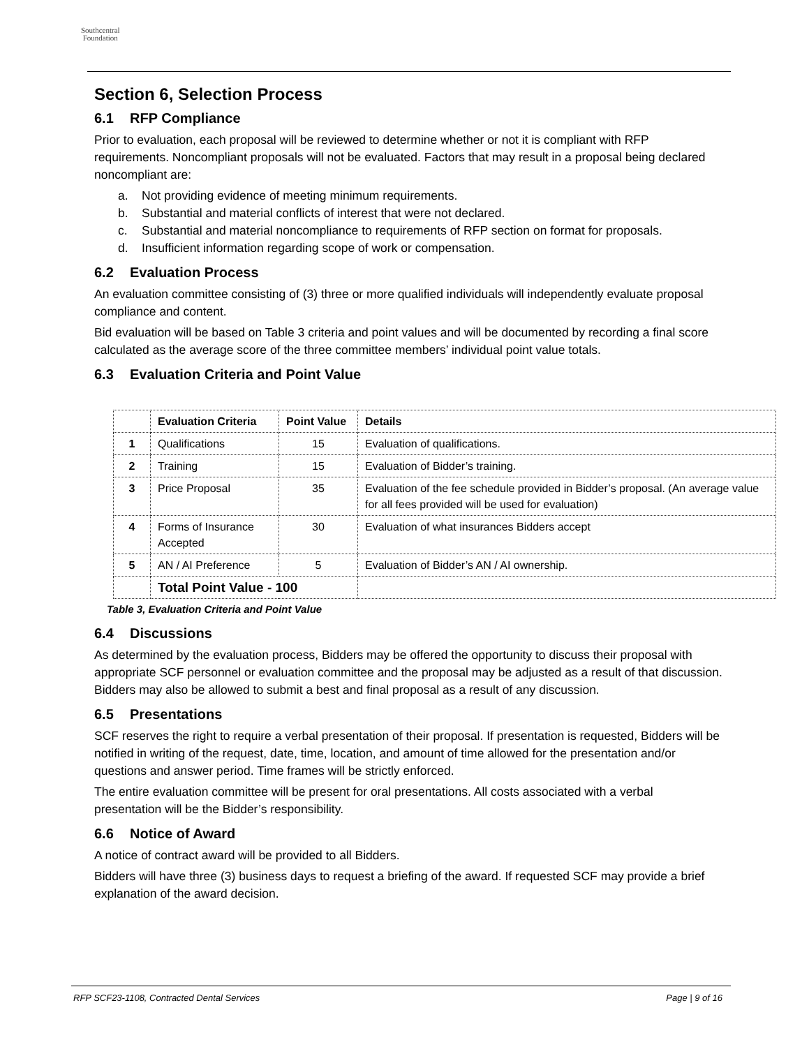Southcentral
Foundation
Section 6, Selection Process
6.1 RFP Compliance
Prior to evaluation, each proposal will be reviewed to determine whether or not it is compliant with RFP requirements. Noncompliant proposals will not be evaluated. Factors that may result in a proposal being declared noncompliant are:
a. Not providing evidence of meeting minimum requirements.
b. Substantial and material conflicts of interest that were not declared.
c. Substantial and material noncompliance to requirements of RFP section on format for proposals.
d. Insufficient information regarding scope of work or compensation.
6.2 Evaluation Process
An evaluation committee consisting of (3) three or more qualified individuals will independently evaluate proposal compliance and content.
Bid evaluation will be based on Table 3 criteria and point values and will be documented by recording a final score calculated as the average score of the three committee members’ individual point value totals.
6.3 Evaluation Criteria and Point Value
| | Evaluation Criteria | Point Value | Details |
| --- | --- | --- | --- |
| 1 | Qualifications | 15 | Evaluation of qualifications. |
| 2 | Training | 15 | Evaluation of Bidder’s training. |
| 3 | Price Proposal | 35 | Evaluation of the fee schedule provided in Bidder’s proposal. (An average value for all fees provided will be used for evaluation) |
| 4 | Forms of Insurance Accepted | 30 | Evaluation of what insurances Bidders accept |
| 5 | AN / AI Preference | 5 | Evaluation of Bidder’s AN / AI ownership. |
| | Total Point Value - 100 | | |
Table 3, Evaluation Criteria and Point Value
6.4 Discussions
As determined by the evaluation process, Bidders may be offered the opportunity to discuss their proposal with appropriate SCF personnel or evaluation committee and the proposal may be adjusted as a result of that discussion. Bidders may also be allowed to submit a best and final proposal as a result of any discussion.
6.5 Presentations
SCF reserves the right to require a verbal presentation of their proposal. If presentation is requested, Bidders will be notified in writing of the request, date, time, location, and amount of time allowed for the presentation and/or questions and answer period. Time frames will be strictly enforced.
The entire evaluation committee will be present for oral presentations. All costs associated with a verbal presentation will be the Bidder’s responsibility.
6.6 Notice of Award
A notice of contract award will be provided to all Bidders.
Bidders will have three (3) business days to request a briefing of the award. If requested SCF may provide a brief explanation of the award decision.
RFP SCF23-1108, Contracted Dental Services Page | 9 of 16